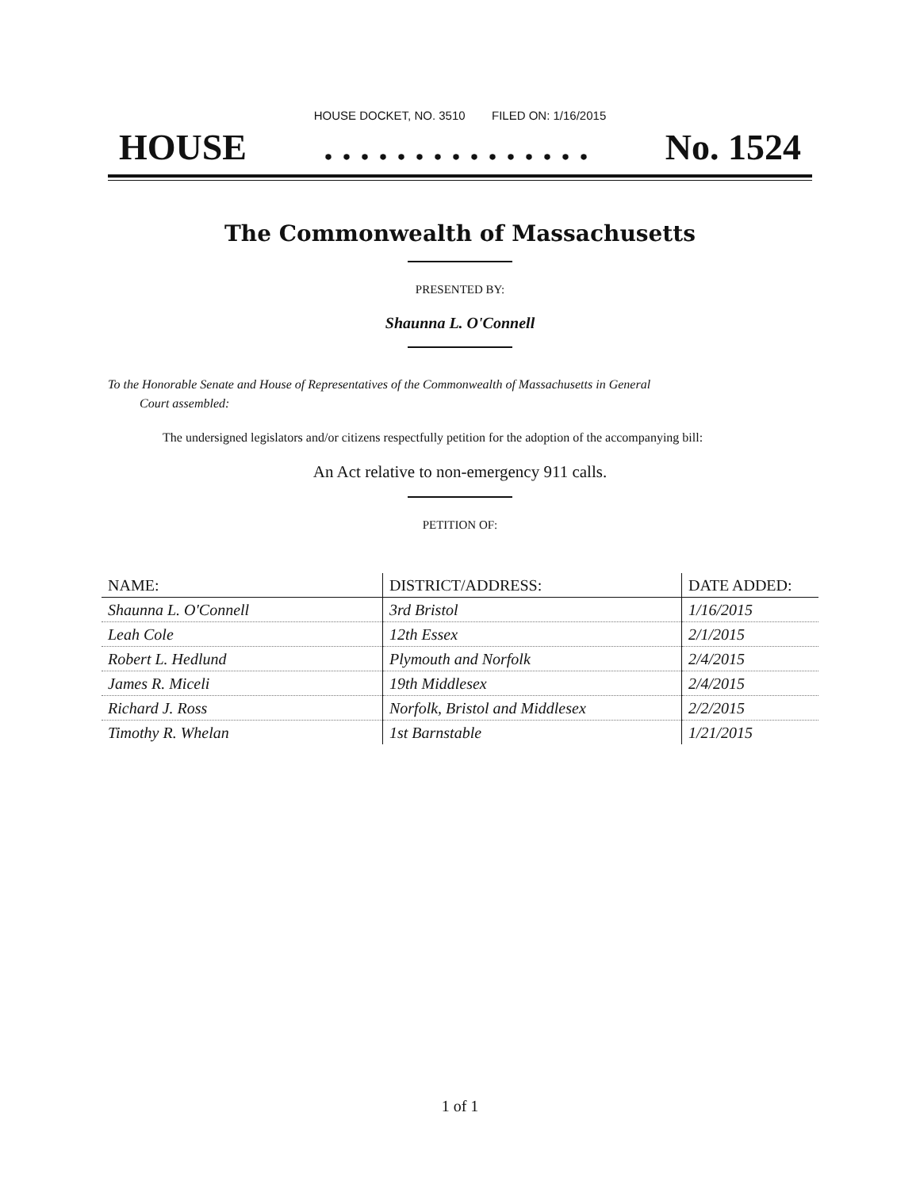HOUSE DOCKET, NO. 3510 FILED ON: 1/16/2015
HOUSE. . . . . . . . . . . . . . . No. 1524
The Commonwealth of Massachusetts
PRESENTED BY:
Shaunna L. O'Connell
To the Honorable Senate and House of Representatives of the Commonwealth of Massachusetts in General
Court assembled:
The undersigned legislators and/or citizens respectfully petition for the adoption of the accompanying bill:
An Act relative to non-emergency 911 calls.
PETITION OF:
| NAME: | DISTRICT/ADDRESS: | DATE ADDED: |
| --- | --- | --- |
| Shaunna L. O'Connell | 3rd Bristol | 1/16/2015 |
| Leah Cole | 12th Essex | 2/1/2015 |
| Robert L. Hedlund | Plymouth and Norfolk | 2/4/2015 |
| James R. Miceli | 19th Middlesex | 2/4/2015 |
| Richard J. Ross | Norfolk, Bristol and Middlesex | 2/2/2015 |
| Timothy R. Whelan | 1st Barnstable | 1/21/2015 |
1 of 1